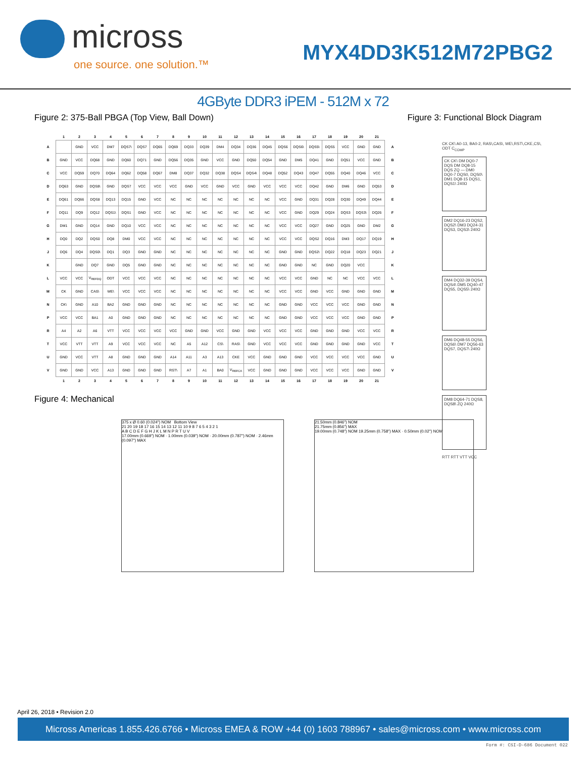micross
one source. one solution.™
MYX4DD3K512M72PBG2
4GByte DDR3 iPEM - 512M x 72
Figure 2: 375-Ball PBGA (Top View, Ball Down) Figure 3: Functional Block Diagram
| | 1 | 2 | 3 | 4 | 5 | 6 | 7 | 8 | 9 | 10 | 11 | 12 | 13 | 14 | 15 | 16 | 17 | 18 | 19 | 20 | 21 | |
| --- | --- | --- | --- | --- | --- | --- | --- | --- | --- | --- | --- | --- | --- | --- | --- | --- | --- | --- | --- | --- | --- | --- |
| A | | GND | VCC | DM7 | DQS7\ | DQS7 | DQ65 | DQ69 | DQ33 | DQ39 | DM4 | DQ34 | DQ36 | DQ45 | DQS6 | DQS6\ | DQS5\ | DQS5 | VCC | GND | GND | A |
| B | GND | VCC | DQ68 | GND | DQ60 | DQ71 | GND | DQ56 | DQ35 | GND | VCC | GND | DQ50 | DQ54 | GND | DM5 | DQ41 | GND | DQ51 | VCC | GND | B |
| C | VCC | DQ59 | DQ70 | DQ64 | DQ62 | DQ58 | DQ67 | DM8 | DQ37 | DQ32 | DQ38 | DQS4 | DQS4\ | DQ48 | DQ52 | DQ43 | DQ47 | DQ55 | DQ40 | DQ46 | VCC | C |
| D | DQ63 | GND | DQS8\ | GND | DQS7 | VCC | VCC | VCC | GND | VCC | GND | VCC | GND | VCC | VCC | VCC | DQ42 | GND | DM6 | GND | DQ53 | D |
| E | DQ61 | DQ66 | DQS8 | DQ13 | DQ15 | GND | VCC | NC | NC | NC | NC | NC | NC | NC | VCC | GND | DQ31 | DQ28 | DQ30 | DQ49 | DQ44 | E |
| F | DQ11 | DQ9 | DQ12 | DQS1\ | DQS1 | GND | VCC | NC | NC | NC | NC | NC | NC | NC | VCC | GND | DQ29 | DQ24 | DQS3 | DQS3\ | DQ26 | F |
| G | DM1 | GND | DQ14 | GND | DQ10 | VCC | VCC | NC | NC | NC | NC | NC | NC | NC | VCC | VCC | DQ27 | GND | DQ25 | GND | DM2 | G |
| H | DQ0 | DQ2 | DQS0 | DQ8 | DM0 | VCC | VCC | NC | NC | NC | NC | NC | NC | NC | VCC | VCC | DQS2 | DQ16 | DM3 | DQ17 | DQ19 | H |
| J | DQ6 | DQ4 | DQS0\ | DQ1 | DQ3 | GND | GND | NC | NC | NC | NC | NC | NC | NC | GND | GND | DQS2\ | DQ22 | DQ18 | DQ23 | DQ21 | J |
| K | | GND | DQ7 | GND | DQ5 | GND | GND | NC | NC | NC | NC | NC | NC | NC | GND | GND | NC | GND | DQ20 | VCC | | K |
| L | VCC | VCC | V<sub>REFDQ</sub> | ODT | VCC | VCC | VCC | NC | NC | NC | NC | NC | NC | NC | VCC | VCC | GND | NC | NC | VCC | VCC | L |
| M | CK | GND | CAS\ | WE\ | VCC | VCC | VCC | NC | NC | NC | NC | NC | NC | NC | VCC | VCC | GND | VCC | GND | GND | GND | M |
| N | CK\ | GND | A10 | BA2 | GND | GND | GND | NC | NC | NC | NC | NC | NC | NC | GND | GND | VCC | VCC | VCC | GND | GND | N |
| P | VCC | VCC | BA1 | A0 | GND | GND | GND | NC | NC | NC | NC | NC | NC | NC | GND | GND | VCC | VCC | VCC | GND | GND | P |
| R | A4 | A2 | A6 | VTT | VCC | VCC | VCC | VCC | GND | GND | VCC | GND | GND | VCC | VCC | VCC | GND | GND | GND | VCC | VCC | R |
| T | VCC | VTT | VTT | A9 | VCC | VCC | VCC | NC | A5 | A12 | CS\ | RAS\ | GND | VCC | VCC | VCC | GND | GND | GND | GND | VCC | T |
| U | GND | VCC | VTT | A8 | GND | GND | GND | A14 | A11 | A3 | A13 | CKE | VCC | GND | GND | GND | VCC | VCC | VCC | VCC | GND | U |
| V | GND | GND | VCC | A13 | GND | GND | GND | RST\ | A7 | A1 | BA0 | V<sub>REFCA</sub> | VCC | GND | GND | GND | VCC | VCC | VCC | GND | GND | V |
| | 1 | 2 | 3 | 4 | 5 | 6 | 7 | 8 | 9 | 10 | 11 | 12 | 13 | 14 | 15 | 16 | 17 | 18 | 19 | 20 | 21 | |
CK CK\ A0-13, BA0-2, RAS\,CAS\, WE\,RST\,CKE,CS\, ODT C<sub>COMP</sub>
CK CK\ DM DQ0-7 DQS DM DQ8-15 DQS ZQ — DM0 DQ0-7 DQS0, DQS0\ DM1 DQ8-15 DQS1, DQS1\ 240Ω
DM2 DQ16-23 DQS2, DQS2\ DM3 DQ24-31 DQS3, DQS3\ 240Ω
DM4 DQ32-39 DQS4, DQS4\ DM5 DQ40-47 DQS5, DQS5\ 240Ω
DM6 DQ48-55 DQS6, DQS6\ DM7 DQ56-63 DQS7, DQS7\ 240Ω
DM8 DQ64-71 DQS8, DQS8\ ZQ 240Ω
RTT RTT VTT VCC
Figure 4: Mechanical
375 x Ø 0.60 (0.024") NOM Bottom View
21 20 19 18 17 16 15 14 13 12 11 10 9 8 7 6 5 4 3 2 1
A B C D E F G H J K L M N P R T U V
17.00mm (0.669") NOM · 1.00mm (0.039") NOM · 20.00mm (0.787") NOM · 2.46mm (0.097") MAX
21.50mm (0.846") NOM
21.75mm (0.856") MAX
19.00mm (0.748") NOM 19.25mm (0.758") MAX · 0.50mm (0.02") NOM
April 26, 2018 • Revision 2.0
Micross Americas 1.855.426.6766 • Micross EMEA & ROW +44 (0) 1603 788967 • sales@micross.com • www.micross.com
Form #: CSI-D-686 Document 022